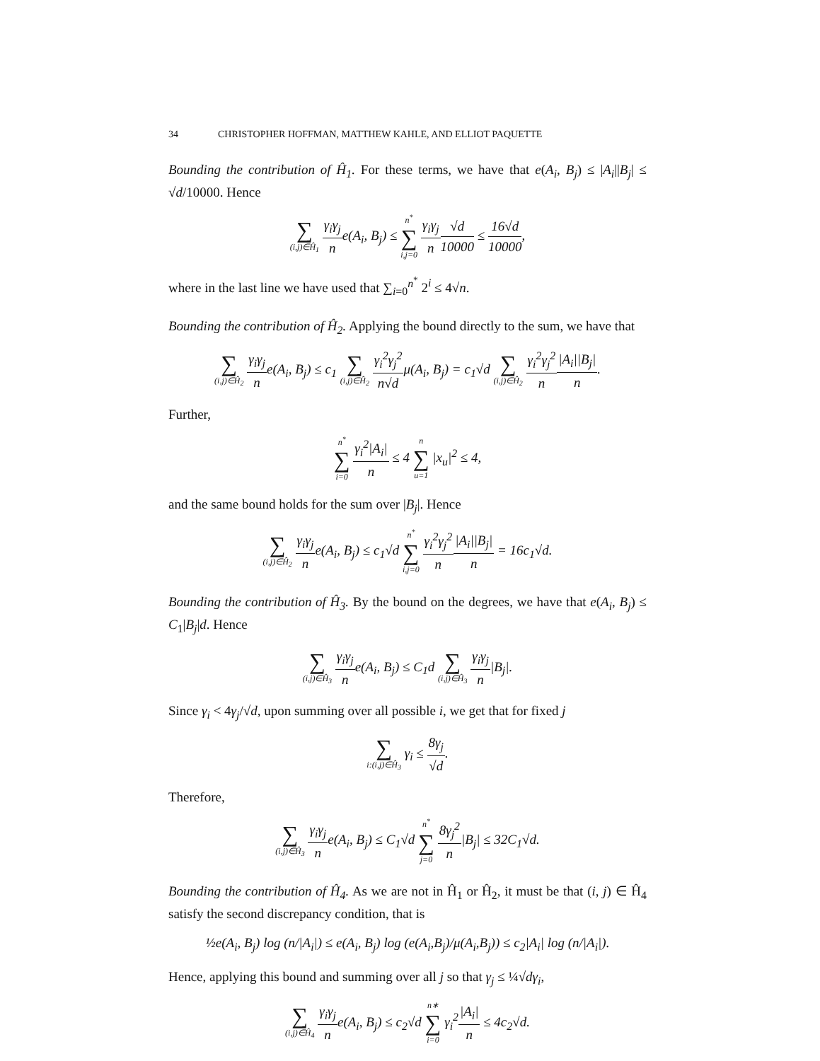34 CHRISTOPHER HOFFMAN, MATTHEW KAHLE, AND ELLIOT PAQUETTE
Bounding the contribution of Ĥ<sub>1</sub>. For these terms, we have that e(A<sub>i</sub>, B<sub>j</sub>) ≤ |A<sub>i</sub>||B<sub>j</sub>| ≤ √d/10000. Hence
∑ (i,j)∈Ĥ<sub>1</sub> γ<sub>i</sub>γ<sub>j</sub> ne(A<sub>i</sub>, B<sub>j</sub>) ≤ n<sup>*</sup> ∑ i,j=0 γ<sub>i</sub>γ<sub>j</sub> n√d 10000 ≤ 16√d 10000,
where in the last line we have used that ∑<sub>i=0</sub><sup>n<sup>*</sup></sup> 2<sup>i</sup> ≤ 4√n.
Bounding the contribution of Ĥ<sub>2</sub>. Applying the bound directly to the sum, we have that
∑ (i,j)∈Ĥ<sub>2</sub> γ<sub>i</sub>γ<sub>j</sub> ne(A<sub>i</sub>, B<sub>j</sub>) ≤ c<sub>1</sub> ∑ (i,j)∈Ĥ<sub>2</sub> γ<sub>i</sub><sup>2</sup>γ<sub>j</sub><sup>2</sup> n√dμ(A<sub>i</sub>, B<sub>j</sub>) = c<sub>1</sub>√d ∑ (i,j)∈Ĥ<sub>2</sub> γ<sub>i</sub><sup>2</sup>γ<sub>j</sub><sup>2</sup> n|A<sub>i</sub>||B<sub>j</sub>| n.
Further,
n<sup>*</sup> ∑ i=0 γ<sub>i</sub><sup>2</sup>|A<sub>i</sub>| n ≤ 4 n ∑ u=1 |x<sub>u</sub>|<sup>2</sup> ≤ 4,
and the same bound holds for the sum over |B<sub>j</sub>|. Hence
∑ (i,j)∈Ĥ<sub>2</sub> γ<sub>i</sub>γ<sub>j</sub> ne(A<sub>i</sub>, B<sub>j</sub>) ≤ c<sub>1</sub>√d n<sup>*</sup> ∑ i,j=0 γ<sub>i</sub><sup>2</sup>γ<sub>j</sub><sup>2</sup> n|A<sub>i</sub>||B<sub>j</sub>| n = 16c<sub>1</sub>√d.
Bounding the contribution of Ĥ<sub>3</sub>. By the bound on the degrees, we have that e(A<sub>i</sub>, B<sub>j</sub>) ≤ C<sub>1</sub>|B<sub>j</sub>|d. Hence
∑ (i,j)∈Ĥ<sub>3</sub> γ<sub>i</sub>γ<sub>j</sub> ne(A<sub>i</sub>, B<sub>j</sub>) ≤ C<sub>1</sub>d ∑ (i,j)∈Ĥ<sub>3</sub> γ<sub>i</sub>γ<sub>j</sub> n|B<sub>j</sub>|.
Since γ<sub>i</sub> < 4γ<sub>j</sub>/√d, upon summing over all possible i, we get that for fixed j
∑ i:(i,j)∈Ĥ<sub>3</sub> γ<sub>i</sub> ≤ 8γ<sub>j</sub> √d.
Therefore,
∑ (i,j)∈Ĥ<sub>3</sub> γ<sub>i</sub>γ<sub>j</sub> ne(A<sub>i</sub>, B<sub>j</sub>) ≤ C<sub>1</sub>√d n<sup>*</sup> ∑ j=0 8γ<sub>j</sub><sup>2</sup> n|B<sub>j</sub>| ≤ 32C<sub>1</sub>√d.
Bounding the contribution of Ĥ<sub>4</sub>. As we are not in Ĥ<sub>1</sub> or Ĥ<sub>2</sub>, it must be that (i, j) ∈ Ĥ<sub>4</sub> satisfy the second discrepancy condition, that is
½e(A<sub>i</sub>, B<sub>j</sub>) log (n/|A<sub>i</sub>|) ≤ e(A<sub>i</sub>, B<sub>j</sub>) log (e(A<sub>i</sub>,B<sub>j</sub>)/μ(A<sub>i</sub>,B<sub>j</sub>)) ≤ c<sub>2</sub>|A<sub>i</sub>| log (n/|A<sub>i</sub>|).
Hence, applying this bound and summing over all j so that γ<sub>j</sub> ≤ ¼√dγ<sub>i</sub>,
∑ (i,j)∈Ĥ<sub>4</sub> γ<sub>i</sub>γ<sub>j</sub> ne(A<sub>i</sub>, B<sub>j</sub>) ≤ c<sub>2</sub>√d n∗ ∑ i=0 γ<sub>i</sub><sup>2</sup>|A<sub>i</sub>| n ≤ 4c<sub>2</sub>√d.